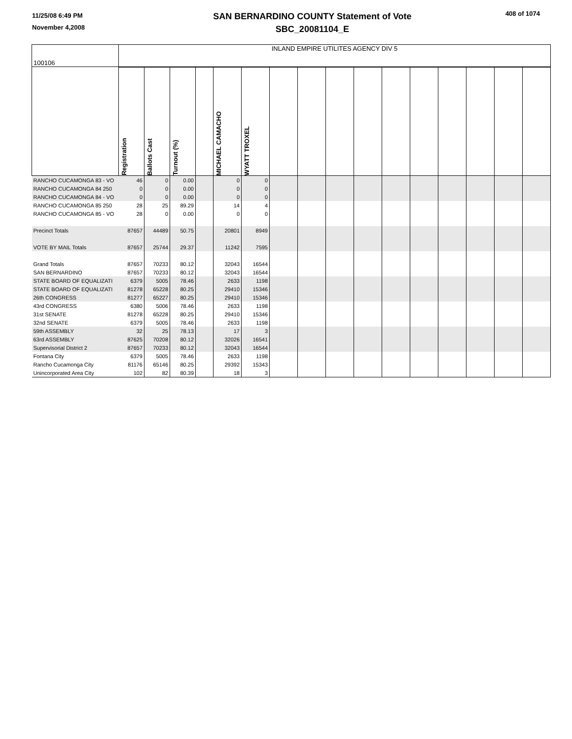11/25/08 6:49 PM
November 4,2008
SAN BERNARDINO COUNTY Statement of Vote
SBC_20081104_E
408 of 1074
| 100106 | INLAND EMPIRE UTILITES AGENCY DIV 5 | | | | | | | | | | | | | | | |
| | Registration | Ballots Cast | Turnout (%) | | MICHAEL CAMACHO | WYATT TROXEL | | | | | | | | | | |
| RANCHO CUCAMONGA 83 - VO | 46 | 0 | 0.00 | | 0 | 0 | | | | | | | | | | |
| RANCHO CUCAMONGA 84 250 | 0 | 0 | 0.00 | | 0 | 0 | | | | | | | | | | |
| RANCHO CUCAMONGA 84 - VO | 0 | 0 | 0.00 | | 0 | 0 | | | | | | | | | | |
| RANCHO CUCAMONGA 85 250 | 28 | 25 | 89.29 | | 14 | 4 | | | | | | | | | | |
| RANCHO CUCAMONGA 85 - VO | 28 | 0 | 0.00 | | 0 | 0 | | | | | | | | | | |
| Precinct Totals | 87657 | 44489 | 50.75 | | 20801 | 8949 | | | | | | | | | | |
| VOTE BY MAIL Totals | 87657 | 25744 | 29.37 | | 11242 | 7595 | | | | | | | | | | |
| Grand Totals | 87657 | 70233 | 80.12 | | 32043 | 16544 | | | | | | | | | | |
| SAN BERNARDINO | 87657 | 70233 | 80.12 | | 32043 | 16544 | | | | | | | | | | |
| STATE BOARD OF EQUALIZATI | 6379 | 5005 | 78.46 | | 2633 | 1198 | | | | | | | | | | |
| STATE BOARD OF EQUALIZATI | 81278 | 65228 | 80.25 | | 29410 | 15346 | | | | | | | | | | |
| 26th CONGRESS | 81277 | 65227 | 80.25 | | 29410 | 15346 | | | | | | | | | | |
| 43rd CONGRESS | 6380 | 5006 | 78.46 | | 2633 | 1198 | | | | | | | | | | |
| 31st SENATE | 81278 | 65228 | 80.25 | | 29410 | 15346 | | | | | | | | | | |
| 32nd SENATE | 6379 | 5005 | 78.46 | | 2633 | 1198 | | | | | | | | | | |
| 59th ASSEMBLY | 32 | 25 | 78.13 | | 17 | 3 | | | | | | | | | | |
| 63rd ASSEMBLY | 87625 | 70208 | 80.12 | | 32026 | 16541 | | | | | | | | | | |
| Supervisorial District 2 | 87657 | 70233 | 80.12 | | 32043 | 16544 | | | | | | | | | | |
| Fontana City | 6379 | 5005 | 78.46 | | 2633 | 1198 | | | | | | | | | | |
| Rancho Cucamonga City | 81176 | 65146 | 80.25 | | 29392 | 15343 | | | | | | | | | | |
| Unincorporated Area City | 102 | 82 | 80.39 | | 18 | 3 | | | | | | | | | | |